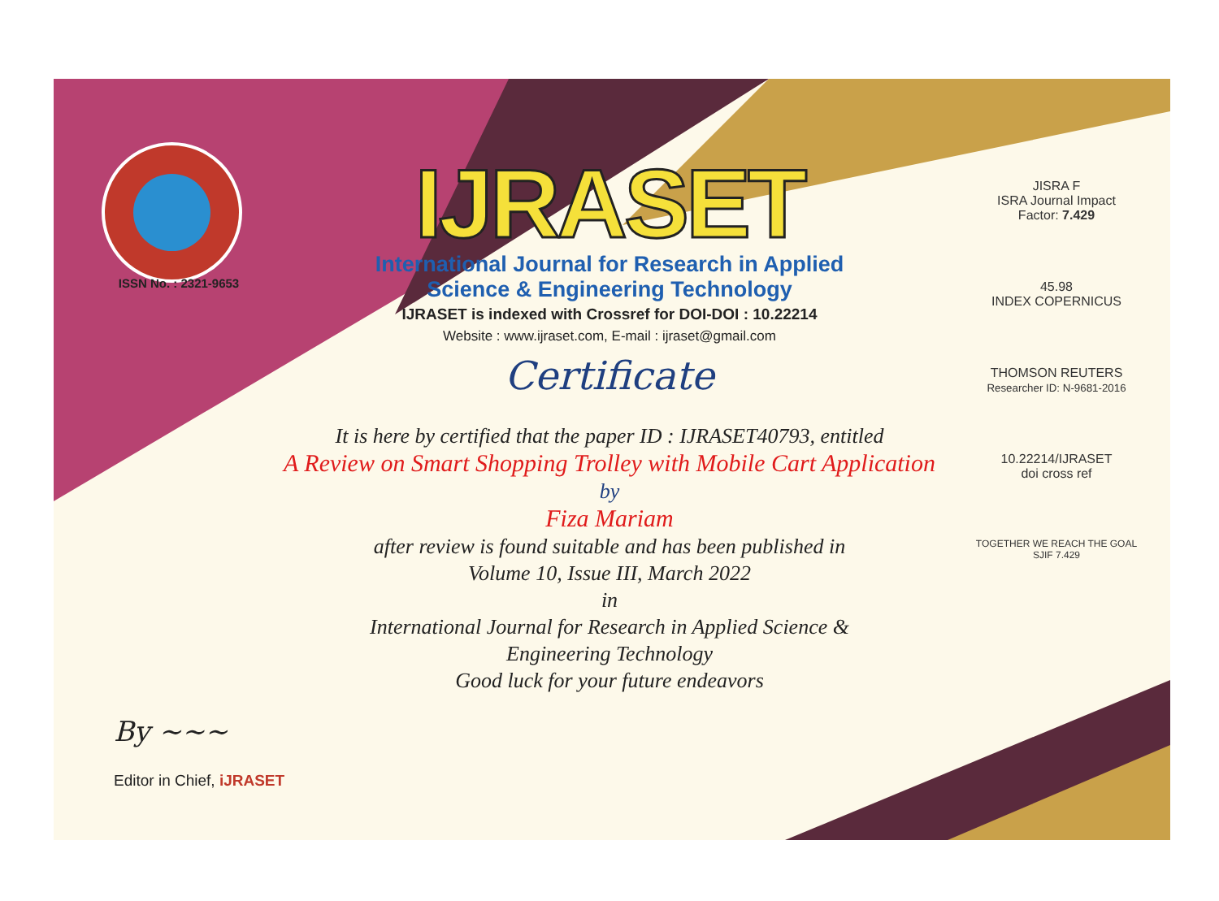ISSN No. : 2321-9653
IJRASET
International Journal for Research in Applied
Science & Engineering Technology
IJRASET is indexed with Crossref for DOI-DOI : 10.22214
Website : www.ijraset.com, E-mail : ijraset@gmail.com
Certificate
It is here by certified that the paper ID : IJRASET40793, entitled
A Review on Smart Shopping Trolley with Mobile Cart Application
by
Fiza Mariam
after review is found suitable and has been published in
Volume 10, Issue III, March 2022
in
International Journal for Research in Applied Science &
Engineering Technology
Good luck for your future endeavors
JISRA F
ISRA Journal Impact
Factor: 7.429
45.98
INDEX COPERNICUS
THOMSON REUTERS
Researcher ID: N-9681-2016
10.22214/IJRASET
doi cross ref
TOGETHER WE REACH THE GOAL
SJIF 7.429
By ~~~
Editor in Chief, iJRASET